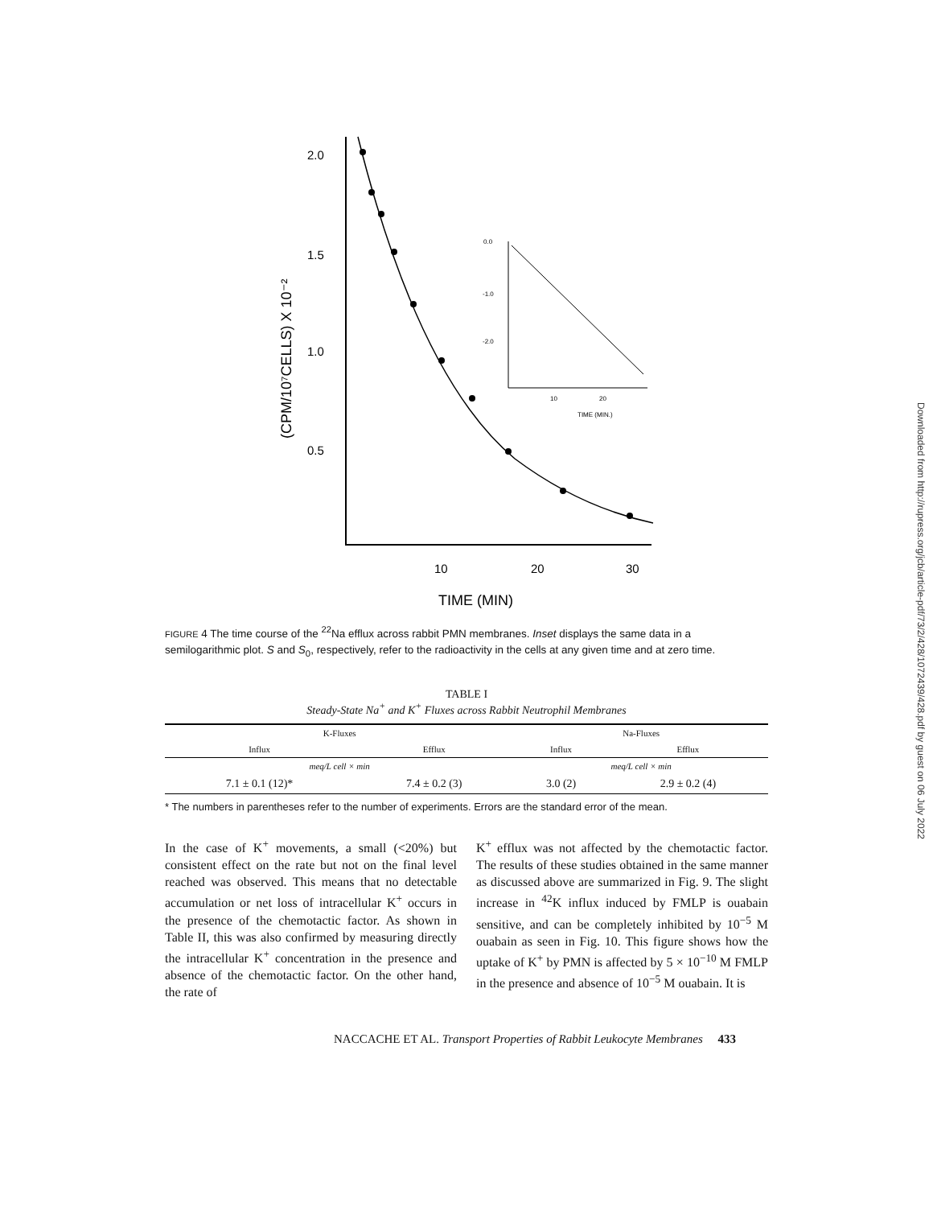2.0
1.5
1.0
0.5
10
20
30
TIME (MIN)
(CPM/10⁷CELLS) X 10⁻²
0.0
-1.0
-2.0
10
20
TIME (MIN.)
FIGURE 4 The time course of the <sup>22</sup>Na efflux across rabbit PMN membranes. Inset displays the same data in a semilogarithmic plot. S and S<sub>0</sub>, respectively, refer to the radioactivity in the cells at any given time and at zero time.
TABLE I
Steady-State Na<sup>+</sup> and K<sup>+</sup> Fluxes across Rabbit Neutrophil Membranes
| K-Fluxes | | Na-Fluxes | |
| --- | --- | --- | --- |
| Influx | Efflux | Influx | Efflux |
| meq/L cell × min | | meq/L cell × min | |
| 7.1 ± 0.1 (12)* | 7.4 ± 0.2 (3) | 3.0 (2) | 2.9 ± 0.2 (4) |
* The numbers in parentheses refer to the number of experiments. Errors are the standard error of the mean.
In the case of K<sup>+</sup> movements, a small (<20%) but consistent effect on the rate but not on the final level reached was observed. This means that no detectable accumulation or net loss of intracellular K<sup>+</sup> occurs in the presence of the chemotactic factor. As shown in Table II, this was also confirmed by measuring directly the intracellular K<sup>+</sup> concentration in the presence and absence of the chemotactic factor. On the other hand, the rate of
K<sup>+</sup> efflux was not affected by the chemotactic factor. The results of these studies obtained in the same manner as discussed above are summarized in Fig. 9. The slight increase in <sup>42</sup>K influx induced by FMLP is ouabain sensitive, and can be completely inhibited by 10<sup>−5</sup> M ouabain as seen in Fig. 10. This figure shows how the uptake of K<sup>+</sup> by PMN is affected by 5 × 10<sup>−10</sup> M FMLP in the presence and absence of 10<sup>−5</sup> M ouabain. It is
NACCACHE ET AL. Transport Properties of Rabbit Leukocyte Membranes 433
Downloaded from http://rupress.org/jcb/article-pdf/73/2/428/1072439/428.pdf by guest on 06 July 2022